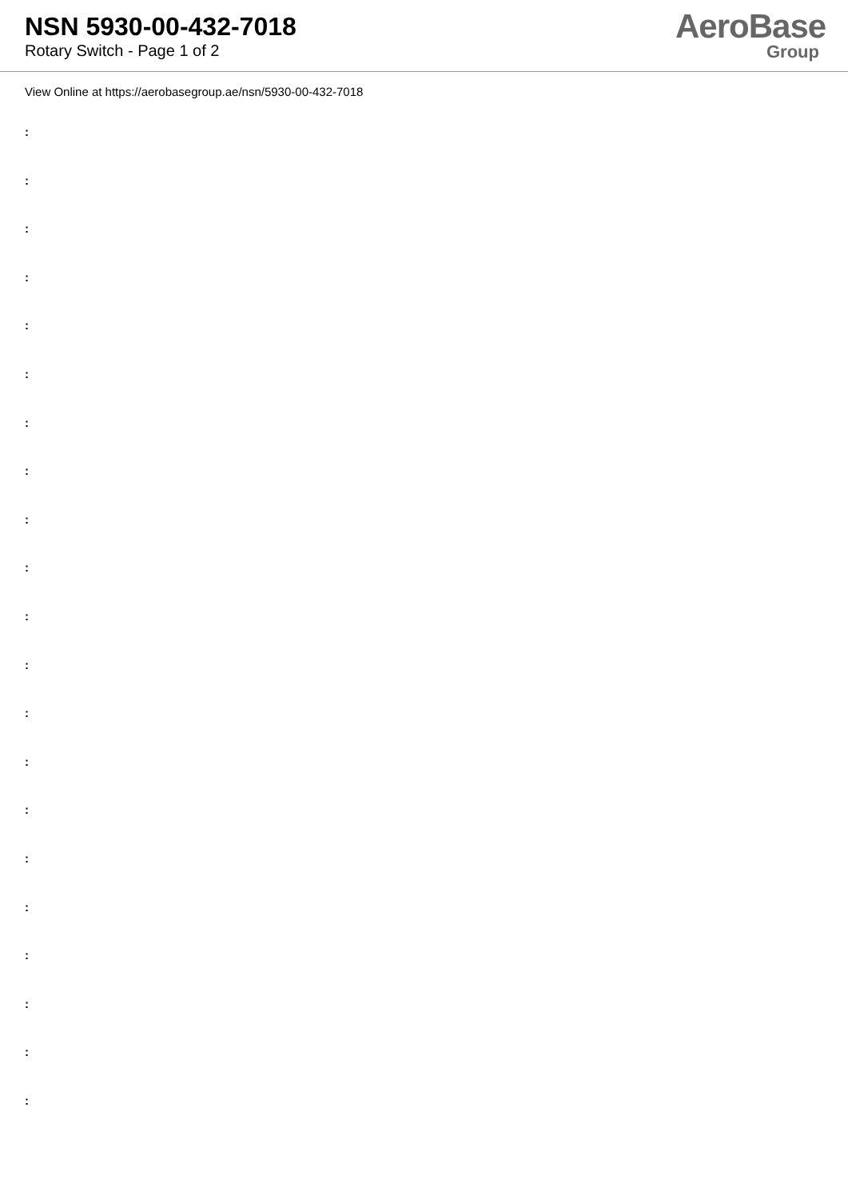NSN 5930-00-432-7018
Rotary Switch - Page 1 of 2
AeroBase
Group
View Online at https://aerobasegroup.ae/nsn/5930-00-432-7018
:
:
:
:
:
:
:
:
:
:
:
:
:
:
:
:
:
:
:
:
: